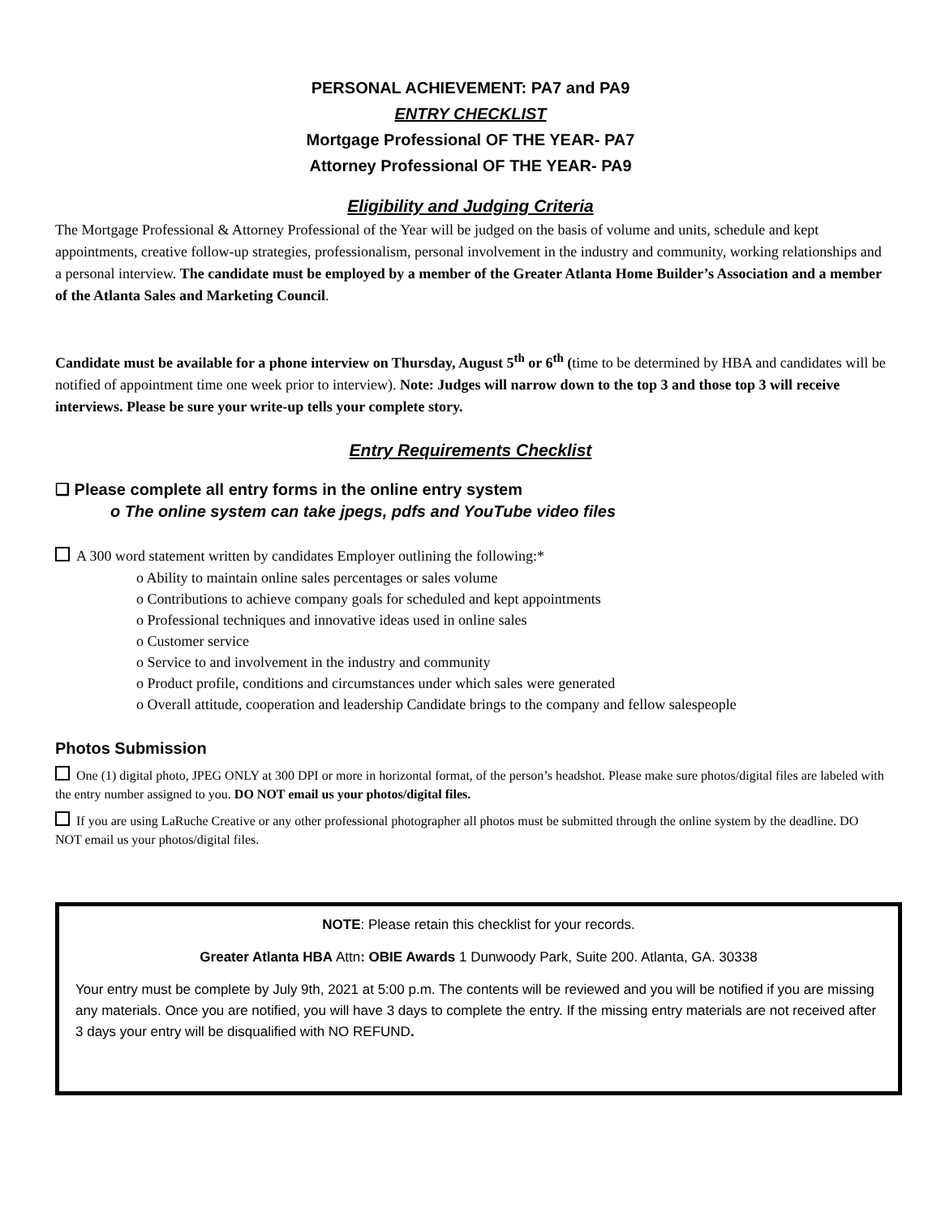PERSONAL ACHIEVEMENT: PA7 and PA9
ENTRY CHECKLIST
Mortgage Professional OF THE YEAR- PA7
Attorney Professional OF THE YEAR- PA9
Eligibility and Judging Criteria
The Mortgage Professional & Attorney Professional of the Year will be judged on the basis of volume and units, schedule and kept appointments, creative follow-up strategies, professionalism, personal involvement in the industry and community, working relationships and a personal interview. The candidate must be employed by a member of the Greater Atlanta Home Builder’s Association and a member of the Atlanta Sales and Marketing Council.
Candidate must be available for a phone interview on Thursday, August 5<sup>th</sup> or 6<sup>th</sup> (time to be determined by HBA and candidates will be notified of appointment time one week prior to interview). Note: Judges will narrow down to the top 3 and those top 3 will receive interviews. Please be sure your write-up tells your complete story.
Entry Requirements Checklist
❑ Please complete all entry forms in the online entry system
o The online system can take jpegs, pdfs and YouTube video files
A 300 word statement written by candidates Employer outlining the following:*
o Ability to maintain online sales percentages or sales volume
o Contributions to achieve company goals for scheduled and kept appointments
o Professional techniques and innovative ideas used in online sales
o Customer service
o Service to and involvement in the industry and community
o Product profile, conditions and circumstances under which sales were generated
o Overall attitude, cooperation and leadership Candidate brings to the company and fellow salespeople
Photos Submission
One (1) digital photo, JPEG ONLY at 300 DPI or more in horizontal format, of the person’s headshot. Please make sure photos/digital files are labeled with the entry number assigned to you. DO NOT email us your photos/digital files.
If you are using LaRuche Creative or any other professional photographer all photos must be submitted through the online system by the deadline. DO NOT email us your photos/digital files.
NOTE: Please retain this checklist for your records.
Greater Atlanta HBA Attn: OBIE Awards 1 Dunwoody Park, Suite 200. Atlanta, GA. 30338
Your entry must be complete by July 9th, 2021 at 5:00 p.m. The contents will be reviewed and you will be notified if you are missing any materials. Once you are notified, you will have 3 days to complete the entry. If the missing entry materials are not received after 3 days your entry will be disqualified with NO REFUND.